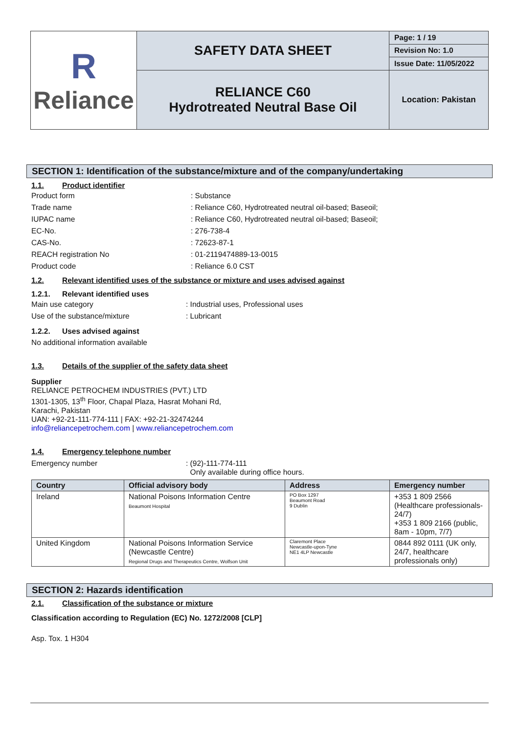| R Reliance | SAFETY DATA SHEET | Page: 1 / 19 |
| | | Revision No: 1.0 |
| | | Issue Date: 11/05/2022 |
| | RELIANCE C60 Hydrotreated Neutral Base Oil | Location: Pakistan |
SECTION 1: Identification of the substance/mixture and of the company/undertaking
1.1. Product identifier
Product form: Substance
Trade name: Reliance C60, Hydrotreated neutral oil-based; Baseoil;
IUPAC name: Reliance C60, Hydrotreated neutral oil-based; Baseoil;
EC-No.: 276-738-4
CAS-No.: 72623-87-1
REACH registration No: 01-2119474889-13-0015
Product code: Reliance 6.0 CST
1.2. Relevant identified uses of the substance or mixture and uses advised against
1.2.1. Relevant identified uses
Main use category: Industrial uses, Professional uses
Use of the substance/mixture: Lubricant
1.2.2. Uses advised against
No additional information available
1.3. Details of the supplier of the safety data sheet
Supplier
RELIANCE PETROCHEM INDUSTRIES (PVT.) LTD
1301-1305, 13<sup>th</sup> Floor, Chapal Plaza, Hasrat Mohani Rd,
Karachi, Pakistan
UAN: +92-21-111-774-111 | FAX: +92-21-32474244
info@reliancepetrochem.com | www.reliancepetrochem.com
1.4. Emergency telephone number
Emergency number: (92)-111-774-111
Only available during office hours.
| Country | Official advisory body | Address | Emergency number |
| --- | --- | --- | --- |
| Ireland | National Poisons Information Centre Beaumont Hospital | PO Box 1297 Beaumont Road 9 Dublin | +353 1 809 2566 (Healthcare professionals-24/7) +353 1 809 2166 (public, 8am - 10pm, 7/7) |
| United Kingdom | National Poisons Information Service (Newcastle Centre) Regional Drugs and Therapeutics Centre, Wolfson Unit | Claremont Place Newcastle-upon-Tyne NE1 4LP Newcastle | 0844 892 0111 (UK only, 24/7, healthcare professionals only) |
SECTION 2: Hazards identification
2.1. Classification of the substance or mixture
Classification according to Regulation (EC) No. 1272/2008 [CLP]
Asp. Tox. 1 H304